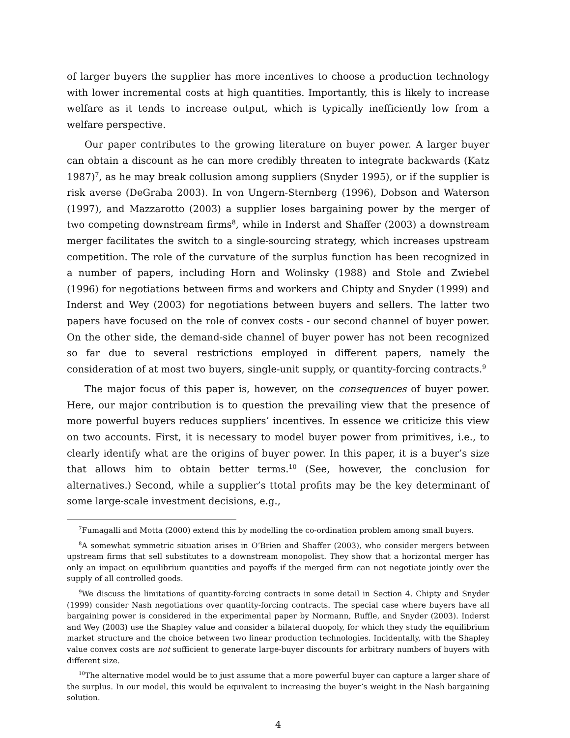of larger buyers the supplier has more incentives to choose a production technology with lower incremental costs at high quantities. Importantly, this is likely to increase welfare as it tends to increase output, which is typically inefficiently low from a welfare perspective.
Our paper contributes to the growing literature on buyer power. A larger buyer can obtain a discount as he can more credibly threaten to integrate backwards (Katz 1987)<sup>7</sup>, as he may break collusion among suppliers (Snyder 1995), or if the supplier is risk averse (DeGraba 2003). In von Ungern-Sternberg (1996), Dobson and Waterson (1997), and Mazzarotto (2003) a supplier loses bargaining power by the merger of two competing downstream firms<sup>8</sup>, while in Inderst and Shaffer (2003) a downstream merger facilitates the switch to a single-sourcing strategy, which increases upstream competition. The role of the curvature of the surplus function has been recognized in a number of papers, including Horn and Wolinsky (1988) and Stole and Zwiebel (1996) for negotiations between firms and workers and Chipty and Snyder (1999) and Inderst and Wey (2003) for negotiations between buyers and sellers. The latter two papers have focused on the role of convex costs - our second channel of buyer power. On the other side, the demand-side channel of buyer power has not been recognized so far due to several restrictions employed in different papers, namely the consideration of at most two buyers, single-unit supply, or quantity-forcing contracts.<sup>9</sup>
The major focus of this paper is, however, on the consequences of buyer power. Here, our major contribution is to question the prevailing view that the presence of more powerful buyers reduces suppliers’ incentives. In essence we criticize this view on two accounts. First, it is necessary to model buyer power from primitives, i.e., to clearly identify what are the origins of buyer power. In this paper, it is a buyer’s size that allows him to obtain better terms.<sup>10</sup> (See, however, the conclusion for alternatives.) Second, while a supplier’s ttotal profits may be the key determinant of some large-scale investment decisions, e.g.,
<sup>7</sup> Fumagalli and Motta (2000) extend this by modelling the co-ordination problem among small buyers.
<sup>8</sup> A somewhat symmetric situation arises in O’Brien and Shaffer (2003), who consider mergers between upstream firms that sell substitutes to a downstream monopolist. They show that a horizontal merger has only an impact on equilibrium quantities and payoffs if the merged firm can not negotiate jointly over the supply of all controlled goods.
<sup>9</sup> We discuss the limitations of quantity-forcing contracts in some detail in Section 4. Chipty and Snyder (1999) consider Nash negotiations over quantity-forcing contracts. The special case where buyers have all bargaining power is considered in the experimental paper by Normann, Ruffle, and Snyder (2003). Inderst and Wey (2003) use the Shapley value and consider a bilateral duopoly, for which they study the equilibrium market structure and the choice between two linear production technologies. Incidentally, with the Shapley value convex costs are not sufficient to generate large-buyer discounts for arbitrary numbers of buyers with different size.
<sup>10</sup> The alternative model would be to just assume that a more powerful buyer can capture a larger share of the surplus. In our model, this would be equivalent to increasing the buyer’s weight in the Nash bargaining solution.
4